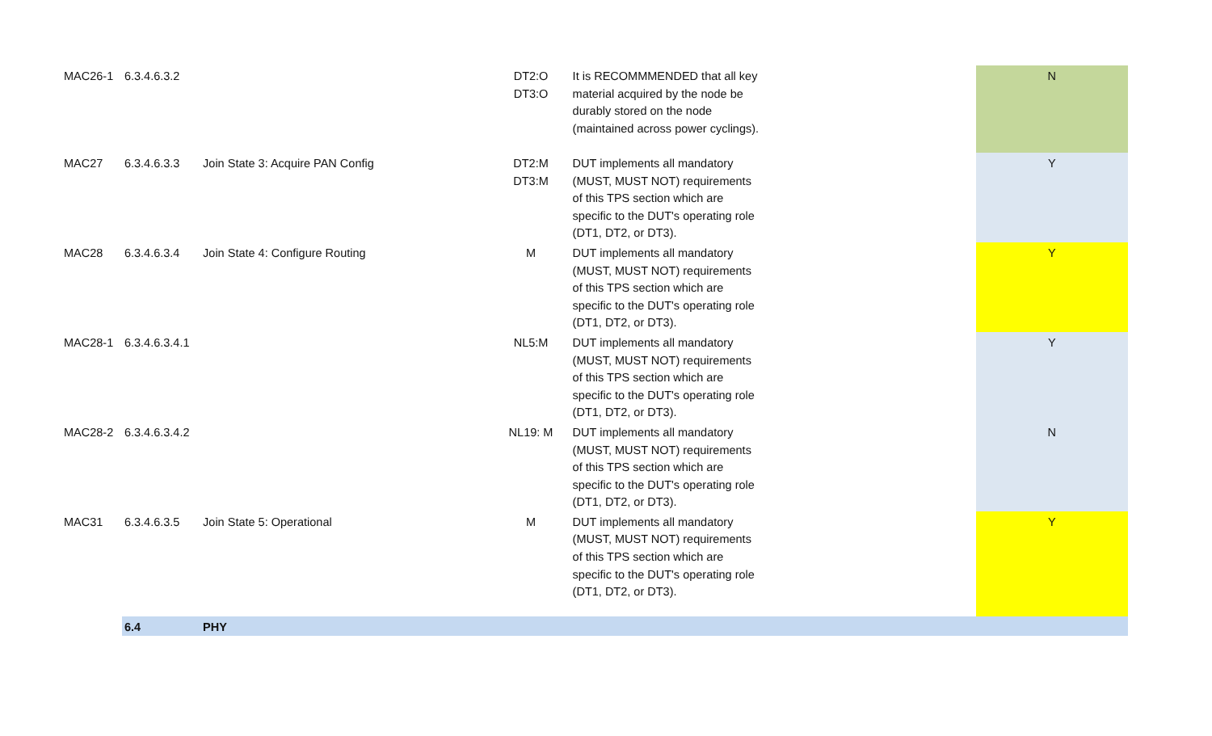| MAC26-1 | 6.3.4.6.3.2 | | DT2:O DT3:O | It is RECOMMMENDED that all key material acquired by the node be durably stored on the node (maintained across power cyclings). | N |
| MAC27 | 6.3.4.6.3.3 | Join State 3: Acquire PAN Config | DT2:M DT3:M | DUT implements all mandatory (MUST, MUST NOT) requirements of this TPS section which are specific to the DUT's operating role (DT1, DT2, or DT3). | Y |
| MAC28 | 6.3.4.6.3.4 | Join State 4: Configure Routing | M | DUT implements all mandatory (MUST, MUST NOT) requirements of this TPS section which are specific to the DUT's operating role (DT1, DT2, or DT3). | Y |
| MAC28-1 | 6.3.4.6.3.4.1 | | NL5:M | DUT implements all mandatory (MUST, MUST NOT) requirements of this TPS section which are specific to the DUT's operating role (DT1, DT2, or DT3). | Y |
| MAC28-2 | 6.3.4.6.3.4.2 | | NL19: M | DUT implements all mandatory (MUST, MUST NOT) requirements of this TPS section which are specific to the DUT's operating role (DT1, DT2, or DT3). | N |
| MAC31 | 6.3.4.6.3.5 | Join State 5: Operational | M | DUT implements all mandatory (MUST, MUST NOT) requirements of this TPS section which are specific to the DUT's operating role (DT1, DT2, or DT3). | Y |
| | 6.4 | PHY | | | |